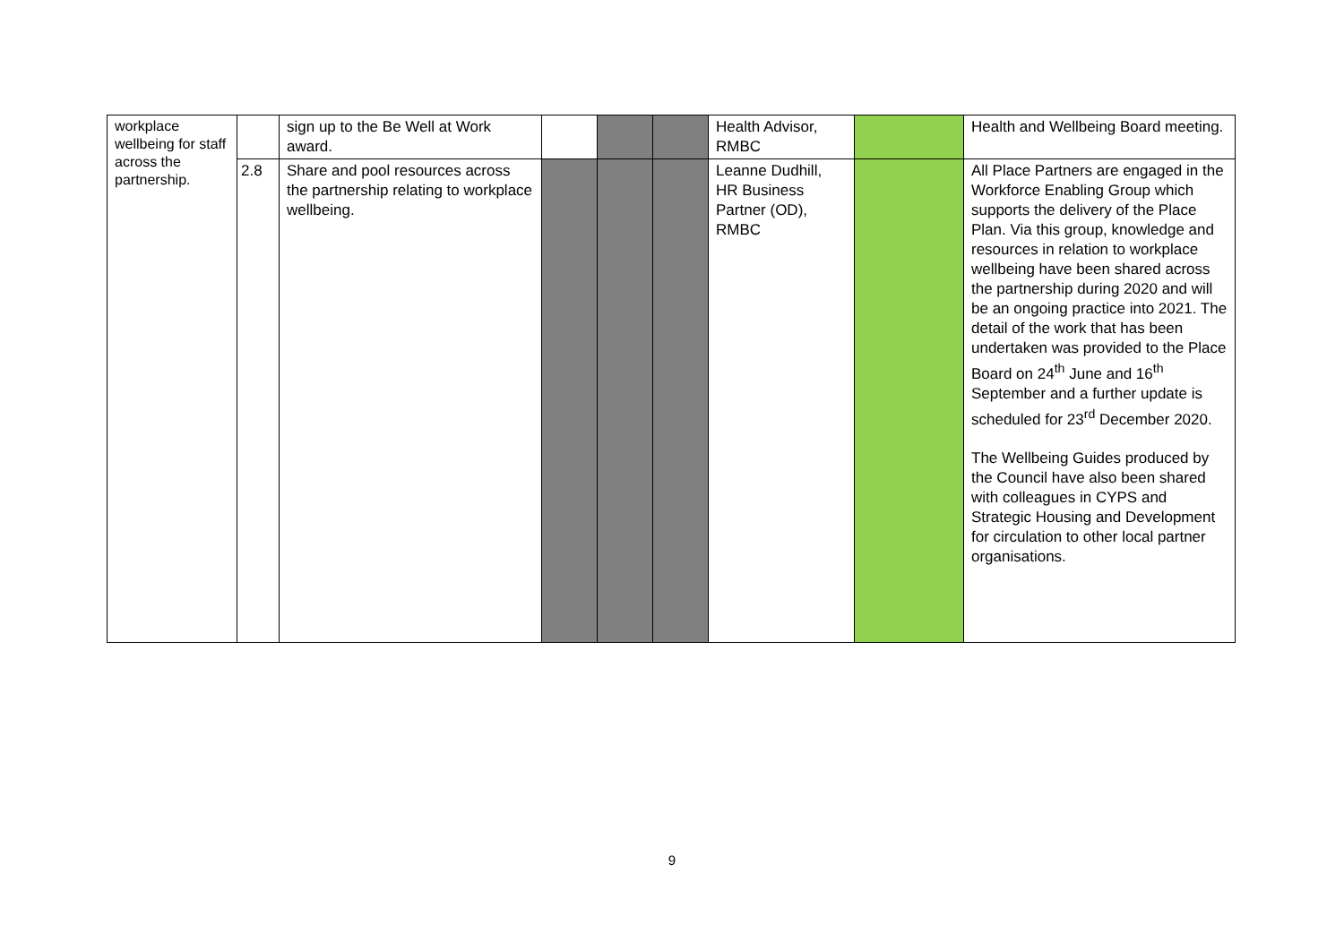| workplace wellbeing for staff across the partnership. | | sign up to the Be Well at Work award. | | | | Health Advisor, RMBC | | Health and Wellbeing Board meeting. |
| | 2.8 | Share and pool resources across the partnership relating to workplace wellbeing. | | | | Leanne Dudhill, HR Business Partner (OD), RMBC | | All Place Partners are engaged in the Workforce Enabling Group which supports the delivery of the Place Plan. Via this group, knowledge and resources in relation to workplace wellbeing have been shared across the partnership during 2020 and will be an ongoing practice into 2021. The detail of the work that has been undertaken was provided to the Place Board on 24<sup>th</sup> June and 16<sup>th</sup> September and a further update is scheduled for 23<sup>rd</sup> December 2020. The Wellbeing Guides produced by the Council have also been shared with colleagues in CYPS and Strategic Housing and Development for circulation to other local partner organisations. |
9